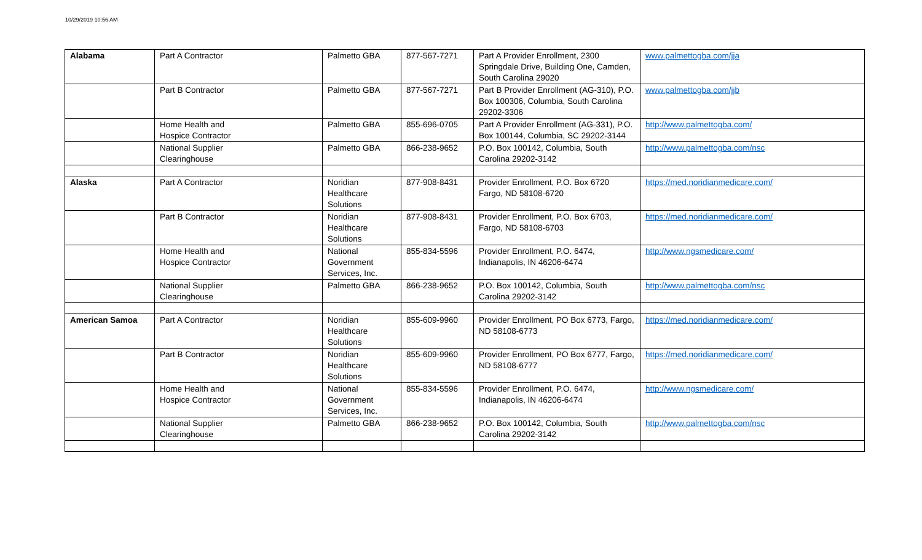10/29/2019 10:56 AM
| Alabama | Part A Contractor | Palmetto GBA | 877-567-7271 | Part A Provider Enrollment, 2300 Springdale Drive, Building One, Camden, South Carolina 29020 | www.palmettogba.com/jja |
| | Part B Contractor | Palmetto GBA | 877-567-7271 | Part B Provider Enrollment (AG-310), P.O. Box 100306, Columbia, South Carolina 29202-3306 | www.palmettogba.com/jjb |
| | Home Health and Hospice Contractor | Palmetto GBA | 855-696-0705 | Part A Provider Enrollment (AG-331), P.O. Box 100144, Columbia, SC 29202-3144 | http://www.palmettogba.com/ |
| | National Supplier Clearinghouse | Palmetto GBA | 866-238-9652 | P.O. Box 100142, Columbia, South Carolina 29202-3142 | http://www.palmettogba.com/nsc |
| Alaska | Part A Contractor | Noridian Healthcare Solutions | 877-908-8431 | Provider Enrollment, P.O. Box 6720 Fargo, ND 58108-6720 | https://med.noridianmedicare.com/ |
| | Part B Contractor | Noridian Healthcare Solutions | 877-908-8431 | Provider Enrollment, P.O. Box 6703, Fargo, ND 58108-6703 | https://med.noridianmedicare.com/ |
| | Home Health and Hospice Contractor | National Government Services, Inc. | 855-834-5596 | Provider Enrollment, P.O. 6474, Indianapolis, IN 46206-6474 | http://www.ngsmedicare.com/ |
| | National Supplier Clearinghouse | Palmetto GBA | 866-238-9652 | P.O. Box 100142, Columbia, South Carolina 29202-3142 | http://www.palmettogba.com/nsc |
| American Samoa | Part A Contractor | Noridian Healthcare Solutions | 855-609-9960 | Provider Enrollment, PO Box 6773, Fargo, ND 58108-6773 | https://med.noridianmedicare.com/ |
| | Part B Contractor | Noridian Healthcare Solutions | 855-609-9960 | Provider Enrollment, PO Box 6777, Fargo, ND 58108-6777 | https://med.noridianmedicare.com/ |
| | Home Health and Hospice Contractor | National Government Services, Inc. | 855-834-5596 | Provider Enrollment, P.O. 6474, Indianapolis, IN 46206-6474 | http://www.ngsmedicare.com/ |
| | National Supplier Clearinghouse | Palmetto GBA | 866-238-9652 | P.O. Box 100142, Columbia, South Carolina 29202-3142 | http://www.palmettogba.com/nsc |